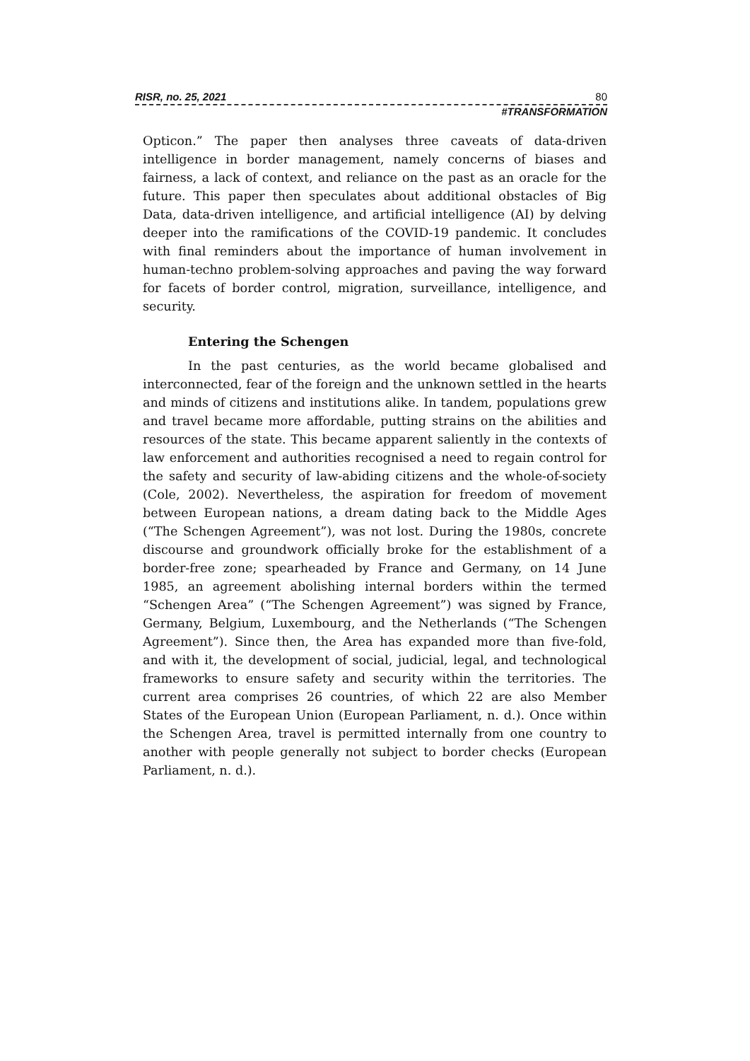RISR, no. 25, 2021 80
#TRANSFORMATION
Opticon.” The paper then analyses three caveats of data-driven intelligence in border management, namely concerns of biases and fairness, a lack of context, and reliance on the past as an oracle for the future. This paper then speculates about additional obstacles of Big Data, data-driven intelligence, and artificial intelligence (AI) by delving deeper into the ramifications of the COVID-19 pandemic. It concludes with final reminders about the importance of human involvement in human-techno problem-solving approaches and paving the way forward for facets of border control, migration, surveillance, intelligence, and security.
Entering the Schengen
In the past centuries, as the world became globalised and interconnected, fear of the foreign and the unknown settled in the hearts and minds of citizens and institutions alike. In tandem, populations grew and travel became more affordable, putting strains on the abilities and resources of the state. This became apparent saliently in the contexts of law enforcement and authorities recognised a need to regain control for the safety and security of law-abiding citizens and the whole-of-society (Cole, 2002). Nevertheless, the aspiration for freedom of movement between European nations, a dream dating back to the Middle Ages (“The Schengen Agreement”), was not lost. During the 1980s, concrete discourse and groundwork officially broke for the establishment of a border-free zone; spearheaded by France and Germany, on 14 June 1985, an agreement abolishing internal borders within the termed “Schengen Area” (“The Schengen Agreement”) was signed by France, Germany, Belgium, Luxembourg, and the Netherlands (“The Schengen Agreement”). Since then, the Area has expanded more than five-fold, and with it, the development of social, judicial, legal, and technological frameworks to ensure safety and security within the territories. The current area comprises 26 countries, of which 22 are also Member States of the European Union (European Parliament, n. d.). Once within the Schengen Area, travel is permitted internally from one country to another with people generally not subject to border checks (European Parliament, n. d.).